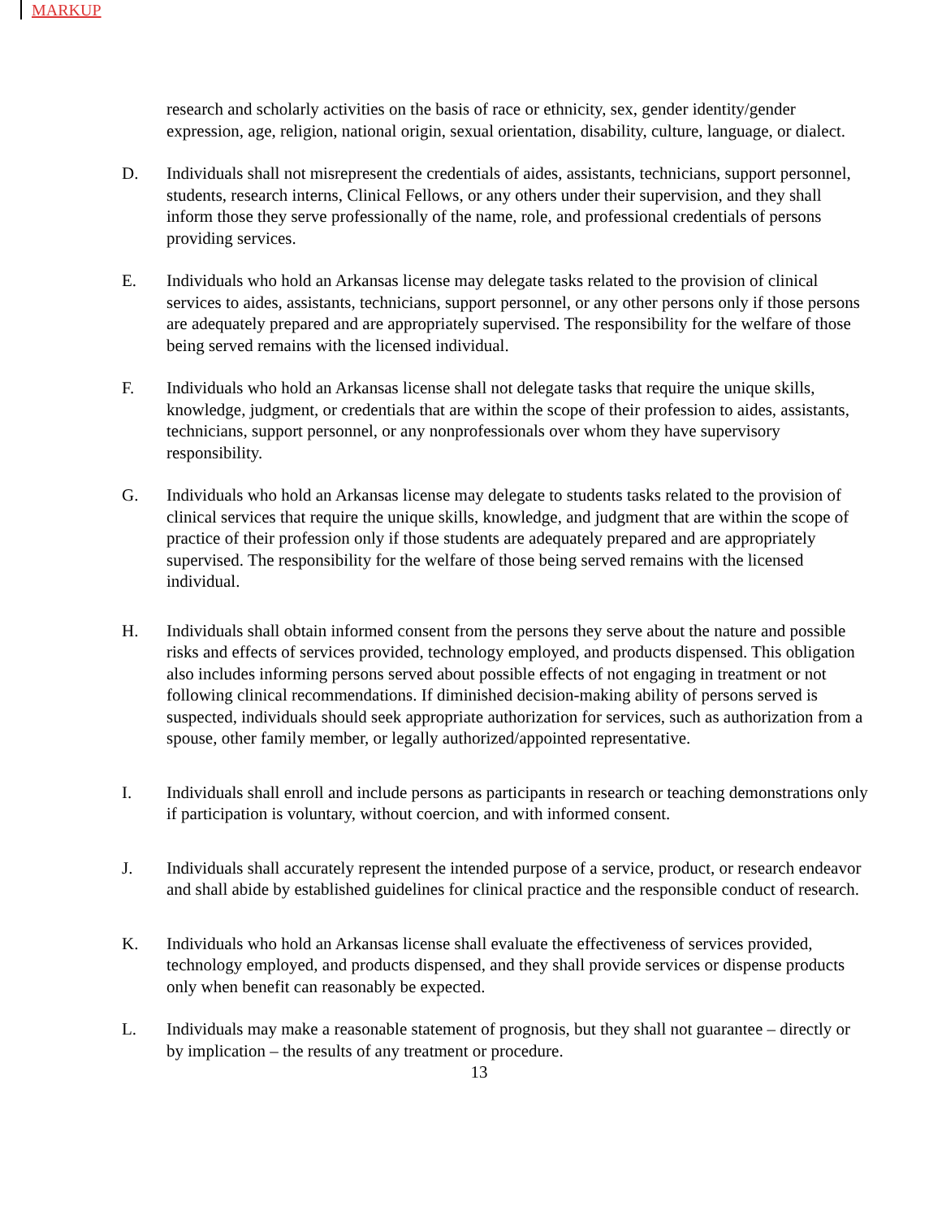MARKUP
research and scholarly activities on the basis of race or ethnicity, sex, gender identity/gender expression, age, religion, national origin, sexual orientation, disability, culture, language, or dialect.
D. Individuals shall not misrepresent the credentials of aides, assistants, technicians, support personnel, students, research interns, Clinical Fellows, or any others under their supervision, and they shall inform those they serve professionally of the name, role, and professional credentials of persons providing services.
E. Individuals who hold an Arkansas license may delegate tasks related to the provision of clinical services to aides, assistants, technicians, support personnel, or any other persons only if those persons are adequately prepared and are appropriately supervised. The responsibility for the welfare of those being served remains with the licensed individual.
F. Individuals who hold an Arkansas license shall not delegate tasks that require the unique skills, knowledge, judgment, or credentials that are within the scope of their profession to aides, assistants, technicians, support personnel, or any nonprofessionals over whom they have supervisory responsibility.
G. Individuals who hold an Arkansas license may delegate to students tasks related to the provision of clinical services that require the unique skills, knowledge, and judgment that are within the scope of practice of their profession only if those students are adequately prepared and are appropriately supervised. The responsibility for the welfare of those being served remains with the licensed individual.
H. Individuals shall obtain informed consent from the persons they serve about the nature and possible risks and effects of services provided, technology employed, and products dispensed. This obligation also includes informing persons served about possible effects of not engaging in treatment or not following clinical recommendations. If diminished decision‐making ability of persons served is suspected, individuals should seek appropriate authorization for services, such as authorization from a spouse, other family member, or legally authorized/appointed representative.
I. Individuals shall enroll and include persons as participants in research or teaching demonstrations only if participation is voluntary, without coercion, and with informed consent.
J. Individuals shall accurately represent the intended purpose of a service, product, or research endeavor and shall abide by established guidelines for clinical practice and the responsible conduct of research.
K. Individuals who hold an Arkansas license shall evaluate the effectiveness of services provided, technology employed, and products dispensed, and they shall provide services or dispense products only when benefit can reasonably be expected.
L. Individuals may make a reasonable statement of prognosis, but they shall not guarantee – directly or by implication – the results of any treatment or procedure.
13